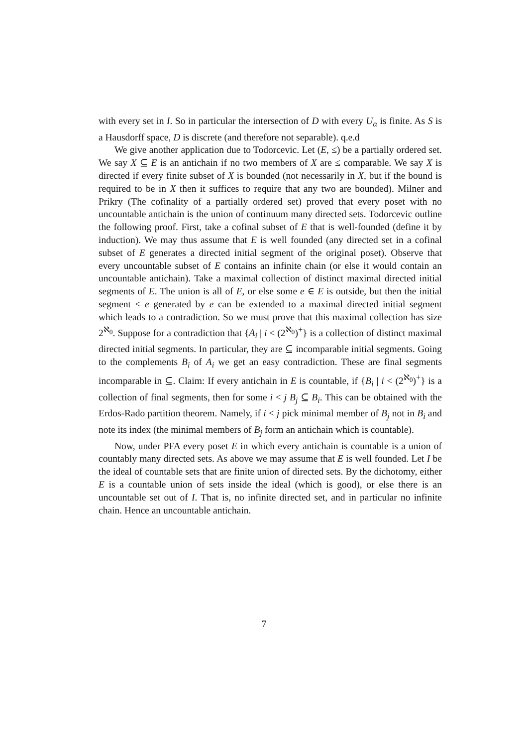with every set in I. So in particular the intersection of D with every U<sub>α</sub> is finite. As S is a Hausdorff space, D is discrete (and therefore not separable). q.e.d
We give another application due to Todorcevic. Let (E, ≤) be a partially ordered set. We say X ⊆ E is an antichain if no two members of X are ≤ comparable. We say X is directed if every finite subset of X is bounded (not necessarily in X, but if the bound is required to be in X then it suffices to require that any two are bounded). Milner and Prikry (The cofinality of a partially ordered set) proved that every poset with no uncountable antichain is the union of continuum many directed sets. Todorcevic outline the following proof. First, take a cofinal subset of E that is well-founded (define it by induction). We may thus assume that E is well founded (any directed set in a cofinal subset of E generates a directed initial segment of the original poset). Observe that every uncountable subset of E contains an infinite chain (or else it would contain an uncountable antichain). Take a maximal collection of distinct maximal directed initial segments of E. The union is all of E, or else some e ∈ E is outside, but then the initial segment ≤ e generated by e can be extended to a maximal directed initial segment which leads to a contradiction. So we must prove that this maximal collection has size 2<sup>ℵ<sub>0</sub></sup>. Suppose for a contradiction that {A<sub>i</sub> | i < (2<sup>ℵ<sub>0</sub></sup>)<sup>+</sup>} is a collection of distinct maximal directed initial segments. In particular, they are ⊆ incomparable initial segments. Going to the complements B<sub>i</sub> of A<sub>i</sub> we get an easy contradiction. These are final segments incomparable in ⊆. Claim: If every antichain in E is countable, if {B<sub>i</sub> | i < (2<sup>ℵ<sub>0</sub></sup>)<sup>+</sup>} is a collection of final segments, then for some i < j B<sub>j</sub> ⊆ B<sub>i</sub>. This can be obtained with the Erdos-Rado partition theorem. Namely, if i < j pick minimal member of B<sub>j</sub> not in B<sub>i</sub> and note its index (the minimal members of B<sub>j</sub> form an antichain which is countable).
Now, under PFA every poset E in which every antichain is countable is a union of countably many directed sets. As above we may assume that E is well founded. Let I be the ideal of countable sets that are finite union of directed sets. By the dichotomy, either E is a countable union of sets inside the ideal (which is good), or else there is an uncountable set out of I. That is, no infinite directed set, and in particular no infinite chain. Hence an uncountable antichain.
7